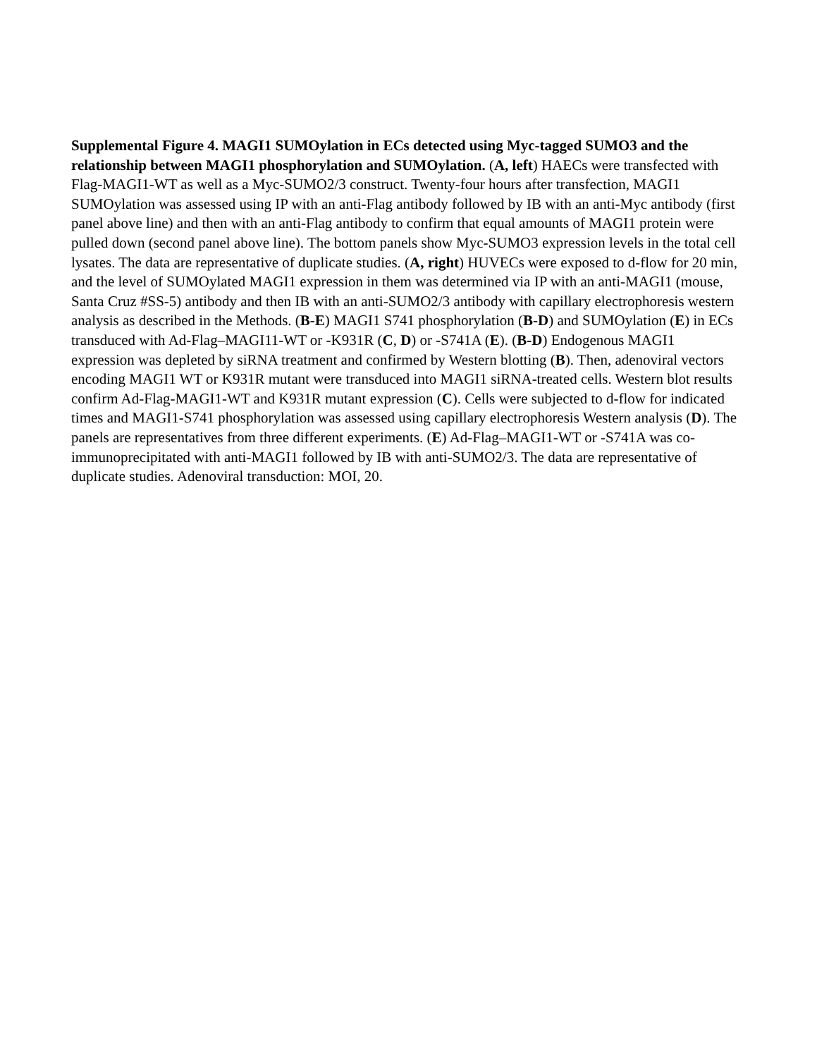Supplemental Figure 4. MAGI1 SUMOylation in ECs detected using Myc-tagged SUMO3 and the relationship between MAGI1 phosphorylation and SUMOylation. (A, left) HAECs were transfected with Flag-MAGI1-WT as well as a Myc-SUMO2/3 construct. Twenty-four hours after transfection, MAGI1 SUMOylation was assessed using IP with an anti-Flag antibody followed by IB with an anti-Myc antibody (first panel above line) and then with an anti-Flag antibody to confirm that equal amounts of MAGI1 protein were pulled down (second panel above line). The bottom panels show Myc-SUMO3 expression levels in the total cell lysates. The data are representative of duplicate studies. (A, right) HUVECs were exposed to d-flow for 20 min, and the level of SUMOylated MAGI1 expression in them was determined via IP with an anti-MAGI1 (mouse, Santa Cruz #SS-5) antibody and then IB with an anti-SUMO2/3 antibody with capillary electrophoresis western analysis as described in the Methods. (B-E) MAGI1 S741 phosphorylation (B-D) and SUMOylation (E) in ECs transduced with Ad-Flag–MAGI11-WT or -K931R (C, D) or -S741A (E). (B-D) Endogenous MAGI1 expression was depleted by siRNA treatment and confirmed by Western blotting (B). Then, adenoviral vectors encoding MAGI1 WT or K931R mutant were transduced into MAGI1 siRNA-treated cells. Western blot results confirm Ad-Flag-MAGI1-WT and K931R mutant expression (C). Cells were subjected to d-flow for indicated times and MAGI1-S741 phosphorylation was assessed using capillary electrophoresis Western analysis (D). The panels are representatives from three different experiments. (E) Ad-Flag–MAGI1-WT or -S741A was co-immunoprecipitated with anti-MAGI1 followed by IB with anti-SUMO2/3. The data are representative of duplicate studies. Adenoviral transduction: MOI, 20.